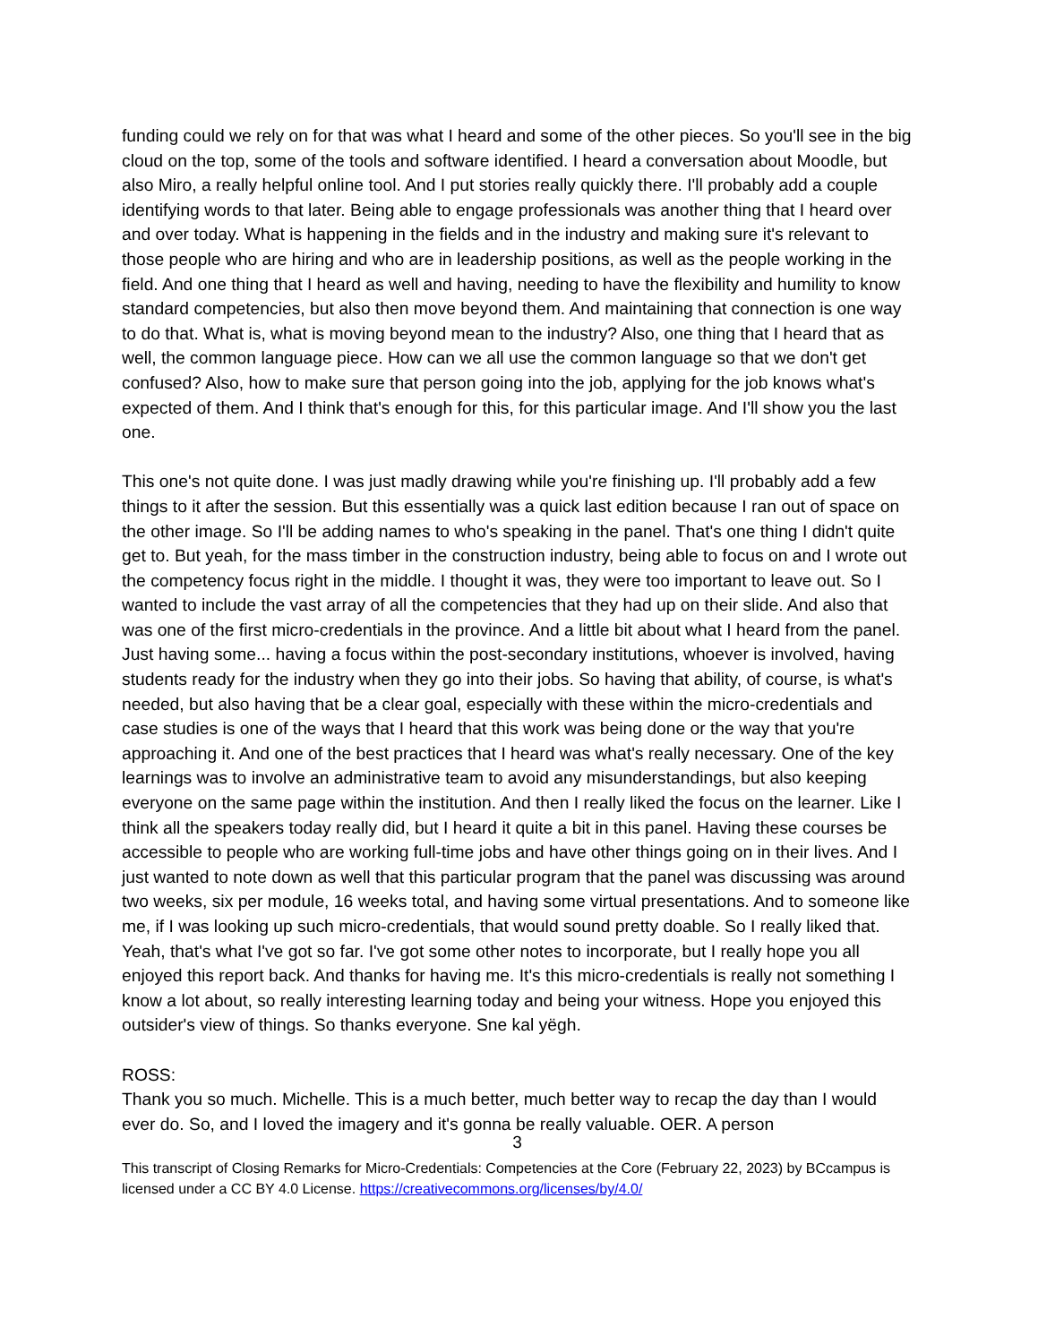funding could we rely on for that was what I heard and some of the other pieces. So you'll see in the big cloud on the top, some of the tools and software identified. I heard a conversation about Moodle, but also Miro, a really helpful online tool. And I put stories really quickly there. I'll probably add a couple identifying words to that later. Being able to engage professionals was another thing that I heard over and over today. What is happening in the fields and in the industry and making sure it's relevant to those people who are hiring and who are in leadership positions, as well as the people working in the field. And one thing that I heard as well and having, needing to have the flexibility and humility to know standard competencies, but also then move beyond them. And maintaining that connection is one way to do that. What is, what is moving beyond mean to the industry? Also, one thing that I heard that as well, the common language piece. How can we all use the common language so that we don't get confused? Also, how to make sure that person going into the job, applying for the job knows what's expected of them. And I think that's enough for this, for this particular image. And I'll show you the last one.
This one's not quite done. I was just madly drawing while you're finishing up. I'll probably add a few things to it after the session. But this essentially was a quick last edition because I ran out of space on the other image. So I'll be adding names to who's speaking in the panel. That's one thing I didn't quite get to. But yeah, for the mass timber in the construction industry, being able to focus on and I wrote out the competency focus right in the middle. I thought it was, they were too important to leave out. So I wanted to include the vast array of all the competencies that they had up on their slide. And also that was one of the first micro-credentials in the province. And a little bit about what I heard from the panel. Just having some... having a focus within the post-secondary institutions, whoever is involved, having students ready for the industry when they go into their jobs. So having that ability, of course, is what's needed, but also having that be a clear goal, especially with these within the micro-credentials and case studies is one of the ways that I heard that this work was being done or the way that you're approaching it. And one of the best practices that I heard was what's really necessary. One of the key learnings was to involve an administrative team to avoid any misunderstandings, but also keeping everyone on the same page within the institution. And then I really liked the focus on the learner. Like I think all the speakers today really did, but I heard it quite a bit in this panel. Having these courses be accessible to people who are working full-time jobs and have other things going on in their lives. And I just wanted to note down as well that this particular program that the panel was discussing was around two weeks, six per module, 16 weeks total, and having some virtual presentations. And to someone like me, if I was looking up such micro-credentials, that would sound pretty doable. So I really liked that. Yeah, that's what I've got so far. I've got some other notes to incorporate, but I really hope you all enjoyed this report back. And thanks for having me. It's this micro-credentials is really not something I know a lot about, so really interesting learning today and being your witness. Hope you enjoyed this outsider's view of things. So thanks everyone. Sne kal yëgh.
ROSS:
Thank you so much. Michelle. This is a much better, much better way to recap the day than I would ever do. So, and I loved the imagery and it's gonna be really valuable. OER. A person
3
This transcript of Closing Remarks for Micro-Credentials: Competencies at the Core (February 22, 2023) by BCcampus is licensed under a CC BY 4.0 License. https://creativecommons.org/licenses/by/4.0/